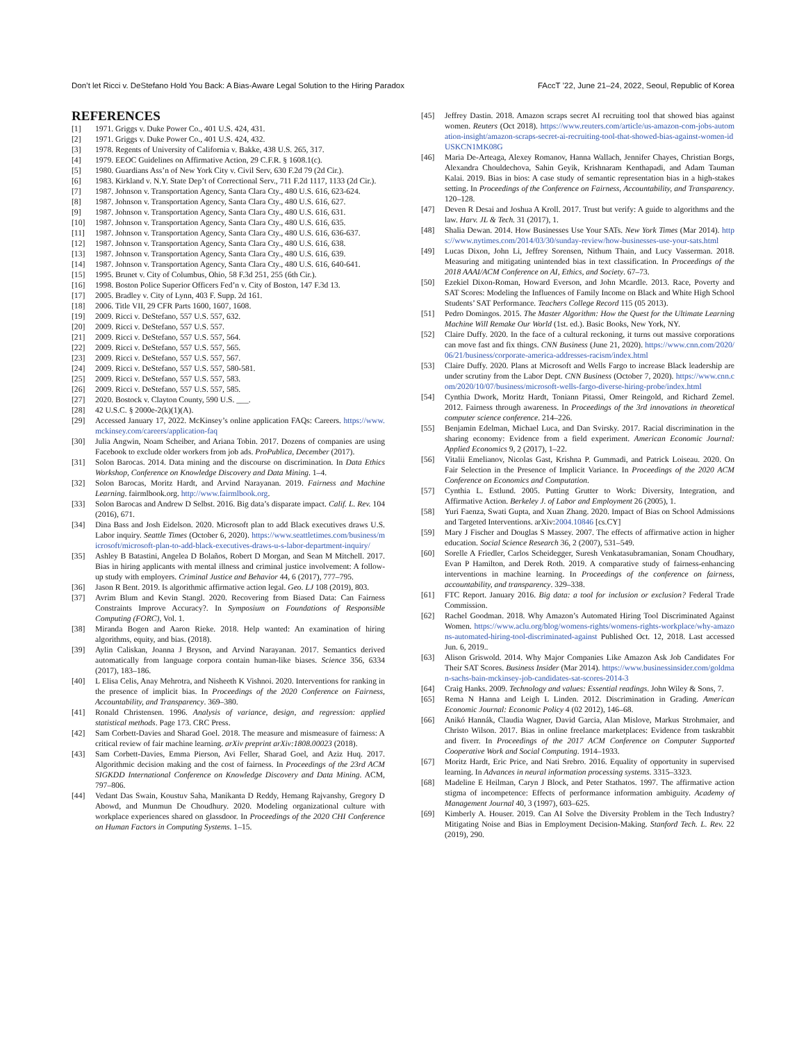Don’t let Ricci v. DeStefano Hold You Back: A Bias-Aware Legal Solution to the Hiring Paradox FAccT ’22, June 21–24, 2022, Seoul, Republic of Korea
REFERENCES
[1] 1971. Griggs v. Duke Power Co., 401 U.S. 424, 431.
[2] 1971. Griggs v. Duke Power Co., 401 U.S. 424, 432.
[3] 1978. Regents of University of California v. Bakke, 438 U.S. 265, 317.
[4] 1979. EEOC Guidelines on Affirmative Action, 29 C.F.R. § 1608.1(c).
[5] 1980. Guardians Ass’n of New York City v. Civil Serv, 630 F.2d 79 (2d Cir.).
[6] 1983. Kirkland v. N.Y. State Dep’t of Correctional Serv., 711 F.2d 1117, 1133 (2d Cir.).
[7] 1987. Johnson v. Transportation Agency, Santa Clara Cty., 480 U.S. 616, 623-624.
[8] 1987. Johnson v. Transportation Agency, Santa Clara Cty., 480 U.S. 616, 627.
[9] 1987. Johnson v. Transportation Agency, Santa Clara Cty., 480 U.S. 616, 631.
[10] 1987. Johnson v. Transportation Agency, Santa Clara Cty., 480 U.S. 616, 635.
[11] 1987. Johnson v. Transportation Agency, Santa Clara Cty., 480 U.S. 616, 636-637.
[12] 1987. Johnson v. Transportation Agency, Santa Clara Cty., 480 U.S. 616, 638.
[13] 1987. Johnson v. Transportation Agency, Santa Clara Cty., 480 U.S. 616, 639.
[14] 1987. Johnson v. Transportation Agency, Santa Clara Cty., 480 U.S. 616, 640-641.
[15] 1995. Brunet v. City of Columbus, Ohio, 58 F.3d 251, 255 (6th Cir.).
[16] 1998. Boston Police Superior Officers Fed’n v. City of Boston, 147 F.3d 13.
[17] 2005. Bradley v. City of Lynn, 403 F. Supp. 2d 161.
[18] 2006. Title VII, 29 CFR Parts 1600, 1607, 1608.
[19] 2009. Ricci v. DeStefano, 557 U.S. 557, 632.
[20] 2009. Ricci v. DeStefano, 557 U.S. 557.
[21] 2009. Ricci v. DeStefano, 557 U.S. 557, 564.
[22] 2009. Ricci v. DeStefano, 557 U.S. 557, 565.
[23] 2009. Ricci v. DeStefano, 557 U.S. 557, 567.
[24] 2009. Ricci v. DeStefano, 557 U.S. 557, 580-581.
[25] 2009. Ricci v. DeStefano, 557 U.S. 557, 583.
[26] 2009. Ricci v. DeStefano, 557 U.S. 557, 585.
[27] 2020. Bostock v. Clayton County, 590 U.S. ___.
[28] 42 U.S.C. § 2000e-2(k)(1)(A).
[29] Accessed January 17, 2022. McKinsey’s online application FAQs: Careers. https://www.mckinsey.com/careers/application-faq
[30] Julia Angwin, Noam Scheiber, and Ariana Tobin. 2017. Dozens of companies are using Facebook to exclude older workers from job ads. ProPublica, December (2017).
[31] Solon Barocas. 2014. Data mining and the discourse on discrimination. In Data Ethics Workshop, Conference on Knowledge Discovery and Data Mining. 1–4.
[32] Solon Barocas, Moritz Hardt, and Arvind Narayanan. 2019. Fairness and Machine Learning. fairmlbook.org. http://www.fairmlbook.org.
[33] Solon Barocas and Andrew D Selbst. 2016. Big data’s disparate impact. Calif. L. Rev. 104 (2016), 671.
[34] Dina Bass and Josh Eidelson. 2020. Microsoft plan to add Black executives draws U.S. Labor inquiry. Seattle Times (October 6, 2020). https://www.seattletimes.com/business/microsoft/microsoft-plan-to-add-black-executives-draws-u-s-labor-department-inquiry/
[35] Ashley B Batastini, Angelea D Bolaños, Robert D Morgan, and Sean M Mitchell. 2017. Bias in hiring applicants with mental illness and criminal justice involvement: A follow-up study with employers. Criminal Justice and Behavior 44, 6 (2017), 777–795.
[36] Jason R Bent. 2019. Is algorithmic affirmative action legal. Geo. LJ 108 (2019), 803.
[37] Avrim Blum and Kevin Stangl. 2020. Recovering from Biased Data: Can Fairness Constraints Improve Accuracy?. In Symposium on Foundations of Responsible Computing (FORC), Vol. 1.
[38] Miranda Bogen and Aaron Rieke. 2018. Help wanted: An examination of hiring algorithms, equity, and bias. (2018).
[39] Aylin Caliskan, Joanna J Bryson, and Arvind Narayanan. 2017. Semantics derived automatically from language corpora contain human-like biases. Science 356, 6334 (2017), 183–186.
[40] L Elisa Celis, Anay Mehrotra, and Nisheeth K Vishnoi. 2020. Interventions for ranking in the presence of implicit bias. In Proceedings of the 2020 Conference on Fairness, Accountability, and Transparency. 369–380.
[41] Ronald Christensen. 1996. Analysis of variance, design, and regression: applied statistical methods. Page 173. CRC Press.
[42] Sam Corbett-Davies and Sharad Goel. 2018. The measure and mismeasure of fairness: A critical review of fair machine learning. arXiv preprint arXiv:1808.00023 (2018).
[43] Sam Corbett-Davies, Emma Pierson, Avi Feller, Sharad Goel, and Aziz Huq. 2017. Algorithmic decision making and the cost of fairness. In Proceedings of the 23rd ACM SIGKDD International Conference on Knowledge Discovery and Data Mining. ACM, 797–806.
[44] Vedant Das Swain, Koustuv Saha, Manikanta D Reddy, Hemang Rajvanshy, Gregory D Abowd, and Munmun De Choudhury. 2020. Modeling organizational culture with workplace experiences shared on glassdoor. In Proceedings of the 2020 CHI Conference on Human Factors in Computing Systems. 1–15.
[45] Jeffrey Dastin. 2018. Amazon scraps secret AI recruiting tool that showed bias against women. Reuters (Oct 2018). https://www.reuters.com/article/us-amazon-com-jobs-automation-insight/amazon-scraps-secret-ai-recruiting-tool-that-showed-bias-against-women-idUSKCN1MK08G
[46] Maria De-Arteaga, Alexey Romanov, Hanna Wallach, Jennifer Chayes, Christian Borgs, Alexandra Chouldechova, Sahin Geyik, Krishnaram Kenthapadi, and Adam Tauman Kalai. 2019. Bias in bios: A case study of semantic representation bias in a high-stakes setting. In Proceedings of the Conference on Fairness, Accountability, and Transparency. 120–128.
[47] Deven R Desai and Joshua A Kroll. 2017. Trust but verify: A guide to algorithms and the law. Harv. JL & Tech. 31 (2017), 1.
[48] Shalia Dewan. 2014. How Businesses Use Your SATs. New York Times (Mar 2014). https://www.nytimes.com/2014/03/30/sunday-review/how-businesses-use-your-sats.html
[49] Lucas Dixon, John Li, Jeffrey Sorensen, Nithum Thain, and Lucy Vasserman. 2018. Measuring and mitigating unintended bias in text classification. In Proceedings of the 2018 AAAI/ACM Conference on AI, Ethics, and Society. 67–73.
[50] Ezekiel Dixon-Roman, Howard Everson, and John Mcardle. 2013. Race, Poverty and SAT Scores: Modeling the Influences of Family Income on Black and White High School Students’ SAT Performance. Teachers College Record 115 (05 2013).
[51] Pedro Domingos. 2015. The Master Algorithm: How the Quest for the Ultimate Learning Machine Will Remake Our World (1st. ed.). Basic Books, New York, NY.
[52] Claire Duffy. 2020. In the face of a cultural reckoning, it turns out massive corporations can move fast and fix things. CNN Business (June 21, 2020). https://www.cnn.com/2020/06/21/business/corporate-america-addresses-racism/index.html
[53] Claire Duffy. 2020. Plans at Microsoft and Wells Fargo to increase Black leadership are under scrutiny from the Labor Dept. CNN Business (October 7, 2020). https://www.cnn.com/2020/10/07/business/microsoft-wells-fargo-diverse-hiring-probe/index.html
[54] Cynthia Dwork, Moritz Hardt, Toniann Pitassi, Omer Reingold, and Richard Zemel. 2012. Fairness through awareness. In Proceedings of the 3rd innovations in theoretical computer science conference. 214–226.
[55] Benjamin Edelman, Michael Luca, and Dan Svirsky. 2017. Racial discrimination in the sharing economy: Evidence from a field experiment. American Economic Journal: Applied Economics 9, 2 (2017), 1–22.
[56] Vitalii Emelianov, Nicolas Gast, Krishna P. Gummadi, and Patrick Loiseau. 2020. On Fair Selection in the Presence of Implicit Variance. In Proceedings of the 2020 ACM Conference on Economics and Computation.
[57] Cynthia L. Estlund. 2005. Putting Grutter to Work: Diversity, Integration, and Affirmative Action. Berkeley J. of Labor and Employment 26 (2005), 1.
[58] Yuri Faenza, Swati Gupta, and Xuan Zhang. 2020. Impact of Bias on School Admissions and Targeted Interventions. arXiv:2004.10846 [cs.CY]
[59] Mary J Fischer and Douglas S Massey. 2007. The effects of affirmative action in higher education. Social Science Research 36, 2 (2007), 531–549.
[60] Sorelle A Friedler, Carlos Scheidegger, Suresh Venkatasubramanian, Sonam Choudhary, Evan P Hamilton, and Derek Roth. 2019. A comparative study of fairness-enhancing interventions in machine learning. In Proceedings of the conference on fairness, accountability, and transparency. 329–338.
[61] FTC Report. January 2016. Big data: a tool for inclusion or exclusion? Federal Trade Commission.
[62] Rachel Goodman. 2018. Why Amazon’s Automated Hiring Tool Discriminated Against Women. https://www.aclu.org/blog/womens-rights/womens-rights-workplace/why-amazons-automated-hiring-tool-discriminated-against Published Oct. 12, 2018. Last accessed Jun. 6, 2019..
[63] Alison Griswold. 2014. Why Major Companies Like Amazon Ask Job Candidates For Their SAT Scores. Business Insider (Mar 2014). https://www.businessinsider.com/goldman-sachs-bain-mckinsey-job-candidates-sat-scores-2014-3
[64] Craig Hanks. 2009. Technology and values: Essential readings. John Wiley & Sons, 7.
[65] Rema N Hanna and Leigh L Linden. 2012. Discrimination in Grading. American Economic Journal: Economic Policy 4 (02 2012), 146–68.
[66] Anikó Hannák, Claudia Wagner, David Garcia, Alan Mislove, Markus Strohmaier, and Christo Wilson. 2017. Bias in online freelance marketplaces: Evidence from taskrabbit and fiverr. In Proceedings of the 2017 ACM Conference on Computer Supported Cooperative Work and Social Computing. 1914–1933.
[67] Moritz Hardt, Eric Price, and Nati Srebro. 2016. Equality of opportunity in supervised learning. In Advances in neural information processing systems. 3315–3323.
[68] Madeline E Heilman, Caryn J Block, and Peter Stathatos. 1997. The affirmative action stigma of incompetence: Effects of performance information ambiguity. Academy of Management Journal 40, 3 (1997), 603–625.
[69] Kimberly A. Houser. 2019. Can AI Solve the Diversity Problem in the Tech Industry? Mitigating Noise and Bias in Employment Decision-Making. Stanford Tech. L. Rev. 22 (2019), 290.